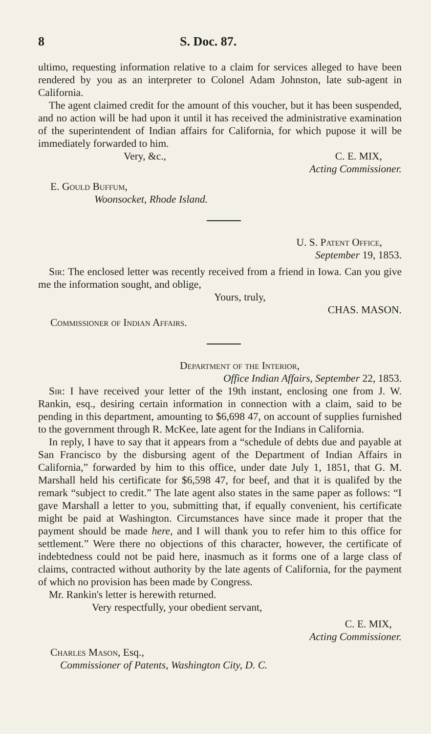8 S. Doc. 87.
ultimo, requesting information relative to a claim for services alleged to have been rendered by you as an interpreter to Colonel Adam Johnston, late sub-agent in California.
The agent claimed credit for the amount of this voucher, but it has been suspended, and no action will be had upon it until it has received the administrative examination of the superintendent of Indian affairs for California, for which pupose it will be immediately forwarded to him.
Very, &c., C. E. MIX,
Acting Commissioner.
E. Gould Buffum,
Woonsocket, Rhode Island.
U. S. Patent Office,
September 19, 1853.
Sir: The enclosed letter was recently received from a friend in Iowa. Can you give me the information sought, and oblige,
Yours, truly,
CHAS. MASON.
Commissioner of Indian Affairs.
Department of the Interior,
Office Indian Affairs, September 22, 1853.
Sir: I have received your letter of the 19th instant, enclosing one from J. W. Rankin, esq., desiring certain information in connection with a claim, said to be pending in this department, amounting to $6,698 47, on account of supplies furnished to the government through R. McKee, late agent for the Indians in California.
In reply, I have to say that it appears from a “schedule of debts due and payable at San Francisco by the disbursing agent of the Department of Indian Affairs in California,” forwarded by him to this office, under date July 1, 1851, that G. M. Marshall held his certificate for $6,598 47, for beef, and that it is qualifed by the remark “subject to credit.” The late agent also states in the same paper as follows: “I gave Marshall a letter to you, submitting that, if equally convenient, his certificate might be paid at Washington. Circumstances have since made it proper that the payment should be made here, and I will thank you to refer him to this office for settlement.” Were there no objections of this character, however, the certificate of indebtedness could not be paid here, inasmuch as it forms one of a large class of claims, contracted without authority by the late agents of California, for the payment of which no provision has been made by Congress.
Mr. Rankin's letter is herewith returned.
Very respectfully, your obedient servant,
C. E. MIX,
Acting Commissioner.
Charles Mason, Esq.,
Commissioner of Patents, Washington City, D. C.